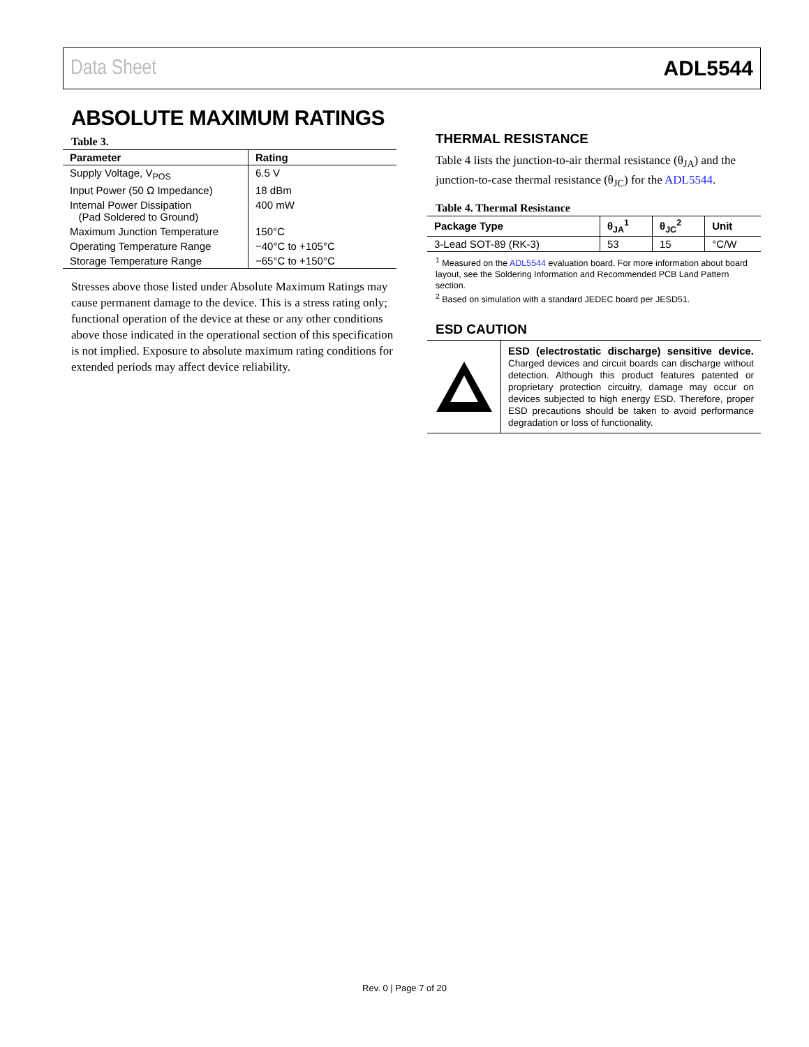Data Sheet ADL5544
ABSOLUTE MAXIMUM RATINGS
Table 3.
| Parameter | Rating |
| --- | --- |
| Supply Voltage, V<sub>POS</sub> | 6.5 V |
| Input Power (50 Ω Impedance) | 18 dBm |
| Internal Power Dissipation (Pad Soldered to Ground) | 400 mW |
| Maximum Junction Temperature | 150°C |
| Operating Temperature Range | −40°C to +105°C |
| Storage Temperature Range | −65°C to +150°C |
Stresses above those listed under Absolute Maximum Ratings may cause permanent damage to the device. This is a stress rating only; functional operation of the device at these or any other conditions above those indicated in the operational section of this specification is not implied. Exposure to absolute maximum rating conditions for extended periods may affect device reliability.
THERMAL RESISTANCE
Table 4 lists the junction-to-air thermal resistance (θ<sub>JA</sub>) and the junction-to-case thermal resistance (θ<sub>JC</sub>) for the ADL5544.
Table 4. Thermal Resistance
| Package Type | θ<sub>JA</sub><sup>1</sup> | θ<sub>JC</sub><sup>2</sup> | Unit |
| --- | --- | --- | --- |
| 3-Lead SOT-89 (RK-3) | 53 | 15 | °C/W |
<sup>1</sup> Measured on the ADL5544 evaluation board. For more information about board layout, see the Soldering Information and Recommended PCB Land Pattern section.
<sup>2</sup> Based on simulation with a standard JEDEC board per JESD51.
ESD CAUTION
ESD (electrostatic discharge) sensitive device. Charged devices and circuit boards can discharge without detection. Although this product features patented or proprietary protection circuitry, damage may occur on devices subjected to high energy ESD. Therefore, proper ESD precautions should be taken to avoid performance degradation or loss of functionality.
Rev. 0 | Page 7 of 20